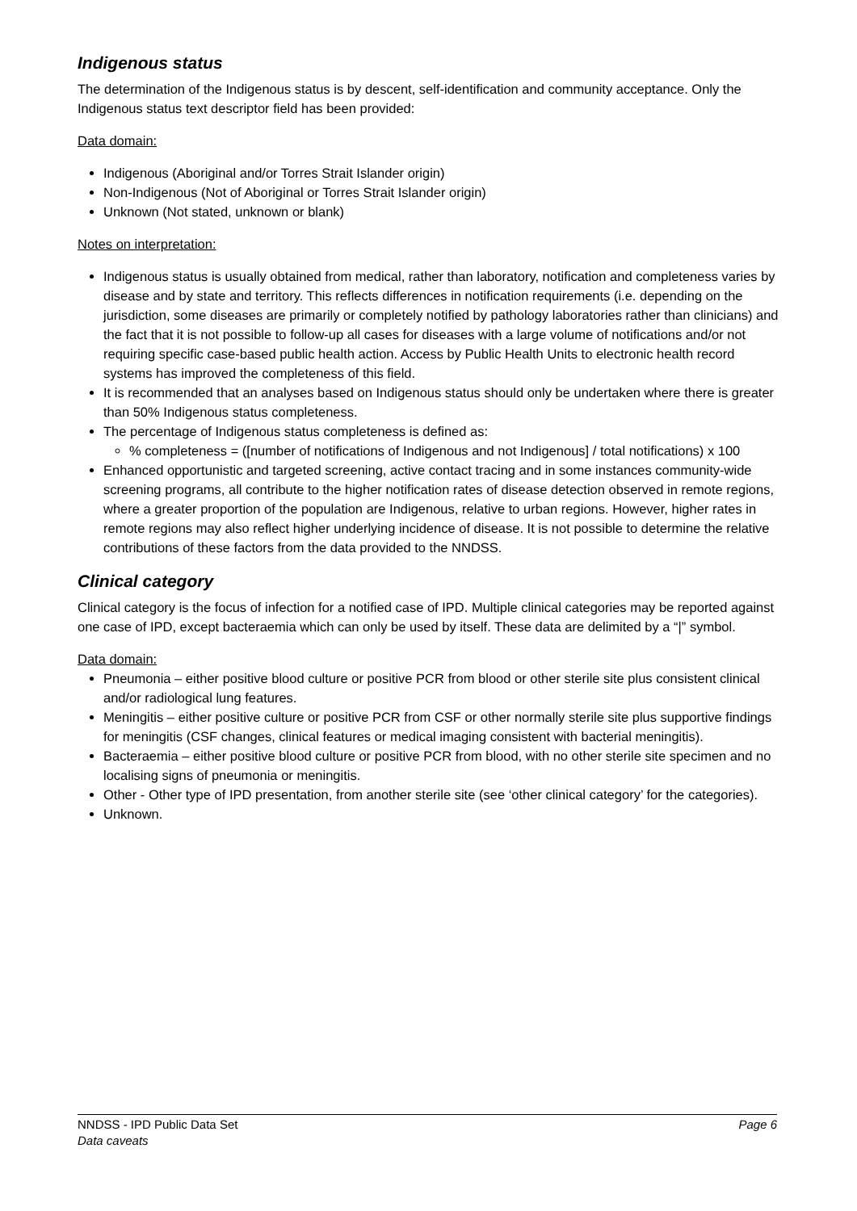Indigenous status
The determination of the Indigenous status is by descent, self-identification and community acceptance. Only the Indigenous status text descriptor field has been provided:
Data domain:
Indigenous (Aboriginal and/or Torres Strait Islander origin)
Non-Indigenous (Not of Aboriginal or Torres Strait Islander origin)
Unknown (Not stated, unknown or blank)
Notes on interpretation:
Indigenous status is usually obtained from medical, rather than laboratory, notification and completeness varies by disease and by state and territory. This reflects differences in notification requirements (i.e. depending on the jurisdiction, some diseases are primarily or completely notified by pathology laboratories rather than clinicians) and the fact that it is not possible to follow-up all cases for diseases with a large volume of notifications and/or not requiring specific case-based public health action. Access by Public Health Units to electronic health record systems has improved the completeness of this field.
It is recommended that an analyses based on Indigenous status should only be undertaken where there is greater than 50% Indigenous status completeness.
The percentage of Indigenous status completeness is defined as:
% completeness = ([number of notifications of Indigenous and not Indigenous] / total notifications) x 100
Enhanced opportunistic and targeted screening, active contact tracing and in some instances community-wide screening programs, all contribute to the higher notification rates of disease detection observed in remote regions, where a greater proportion of the population are Indigenous, relative to urban regions. However, higher rates in remote regions may also reflect higher underlying incidence of disease. It is not possible to determine the relative contributions of these factors from the data provided to the NNDSS.
Clinical category
Clinical category is the focus of infection for a notified case of IPD. Multiple clinical categories may be reported against one case of IPD, except bacteraemia which can only be used by itself. These data are delimited by a “|” symbol.
Data domain:
Pneumonia – either positive blood culture or positive PCR from blood or other sterile site plus consistent clinical and/or radiological lung features.
Meningitis – either positive culture or positive PCR from CSF or other normally sterile site plus supportive findings for meningitis (CSF changes, clinical features or medical imaging consistent with bacterial meningitis).
Bacteraemia – either positive blood culture or positive PCR from blood, with no other sterile site specimen and no localising signs of pneumonia or meningitis.
Other - Other type of IPD presentation, from another sterile site (see ‘other clinical category’ for the categories).
Unknown.
NNDSS - IPD Public Data Set Page 6
Data caveats